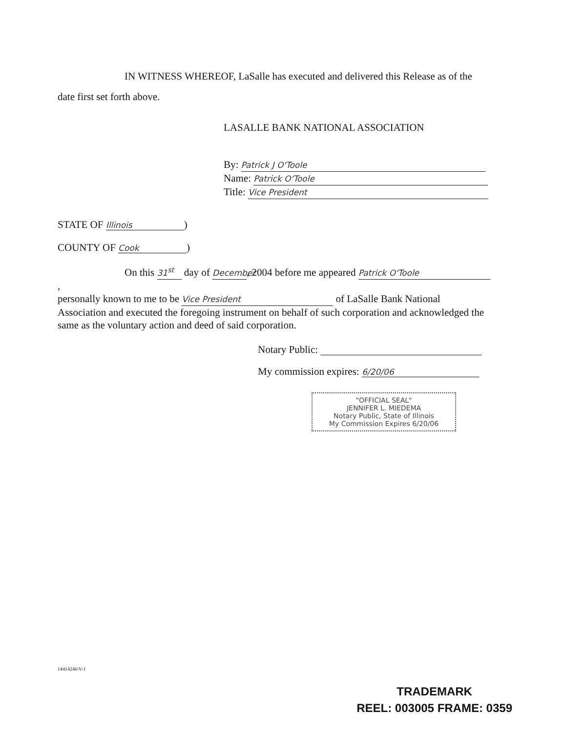IN WITNESS WHEREOF, LaSalle has executed and delivered this Release as of the date first set forth above.
LASALLE BANK NATIONAL ASSOCIATION
By: Patrick J O'Toole
Name: Patrick O'Toole
Title: Vice President
STATE OF Illinois)
COUNTY OF Cook)
On this 31<sup>st</sup> day of December, 2004 before me appeared Patrick O'Toole,
personally known to me to be Vice President of LaSalle Bank National Association and executed the foregoing instrument on behalf of such corporation and acknowledged the same as the voluntary action and deed of said corporation.
Notary Public:
My commission expires: 6/20/06
"OFFICIAL SEAL"
JENNIFER L. MIEDEMA
Notary Public, State of Illinois
My Commission Expires 6/20/06
14414246\V-1
TRADEMARK
REEL: 003005 FRAME: 0359